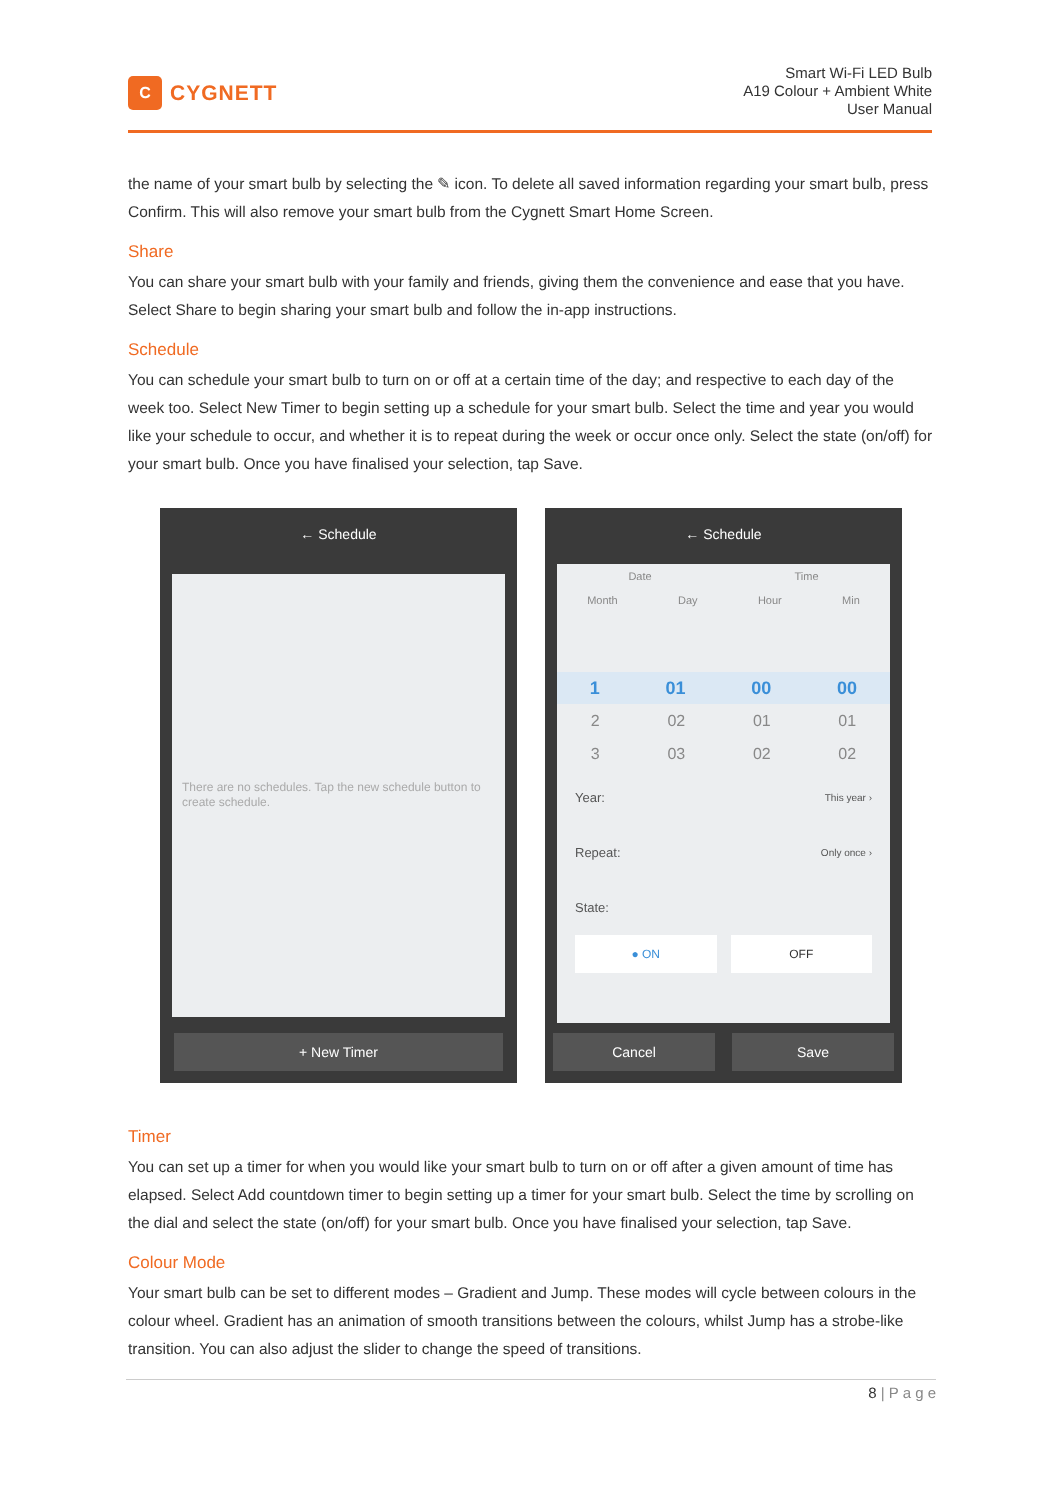C
CYGNETT
Smart Wi-Fi LED Bulb
A19 Colour + Ambient White
User Manual
the name of your smart bulb by selecting the ✎ icon. To delete all saved information regarding your smart bulb, press Confirm. This will also remove your smart bulb from the Cygnett Smart Home Screen.
Share
You can share your smart bulb with your family and friends, giving them the convenience and ease that you have. Select Share to begin sharing your smart bulb and follow the in-app instructions.
Schedule
You can schedule your smart bulb to turn on or off at a certain time of the day; and respective to each day of the week too. Select New Timer to begin setting up a schedule for your smart bulb. Select the time and year you would like your schedule to occur, and whether it is to repeat during the week or occur once only. Select the state (on/off) for your smart bulb. Once you have finalised your selection, tap Save.
← Schedule
There are no schedules. Tap the new schedule button to create schedule.
+ New Timer
← Schedule
Date Time
Month Day Hour Min
1 01 00 00
2 02 01 01
3 03 02 02
Year: This year ›
Repeat: Only once ›
State:
● ON OFF
Cancel Save
Timer
You can set up a timer for when you would like your smart bulb to turn on or off after a given amount of time has elapsed. Select Add countdown timer to begin setting up a timer for your smart bulb. Select the time by scrolling on the dial and select the state (on/off) for your smart bulb. Once you have finalised your selection, tap Save.
Colour Mode
Your smart bulb can be set to different modes – Gradient and Jump. These modes will cycle between colours in the colour wheel. Gradient has an animation of smooth transitions between the colours, whilst Jump has a strobe-like transition. You can also adjust the slider to change the speed of transitions.
8 | P a g e